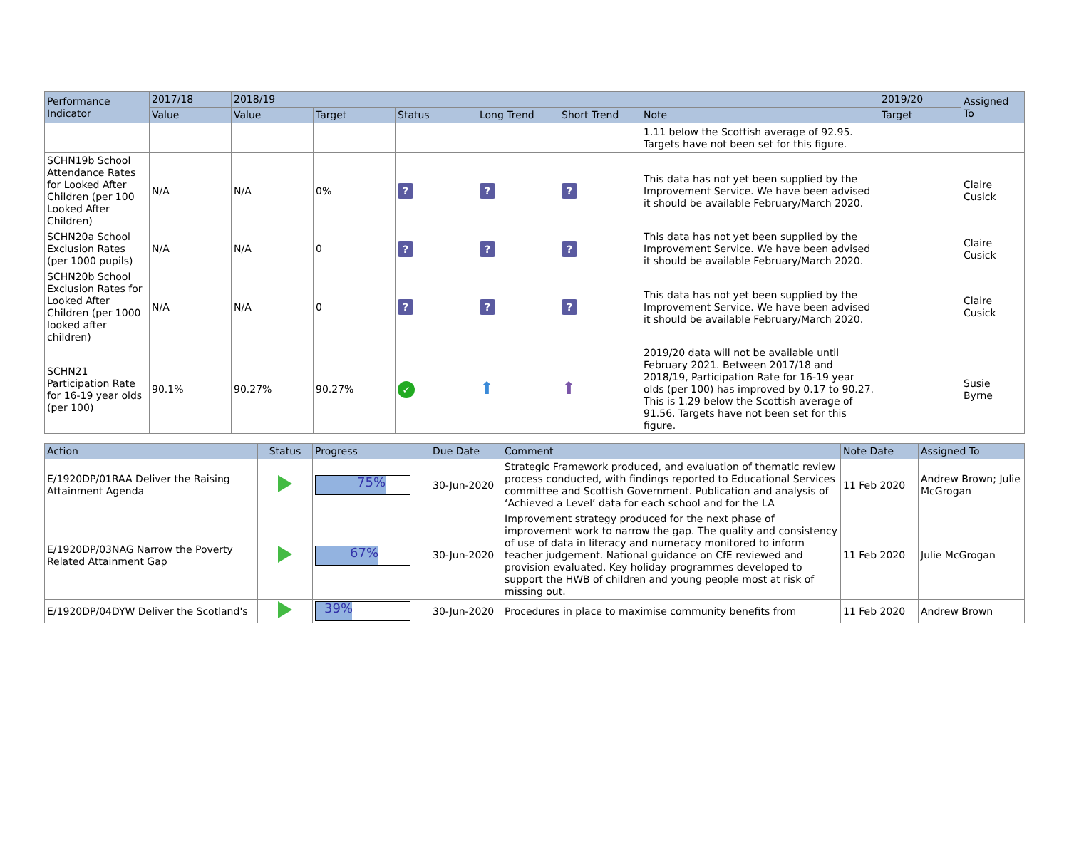| Performance Indicator | 2017/18 | 2018/19 | | | | | | 2019/20 | Assigned To |
| --- | --- | --- | --- | --- | --- | --- | --- | --- | --- |
| | Value | Value | Target | Status | Long Trend | Short Trend | Note | Target | |
| | | | | | | | 1.11 below the Scottish average of 92.95. Targets have not been set for this figure. | | |
| SCHN19b School Attendance Rates for Looked After Children (per 100 Looked After Children) | N/A | N/A | 0% | ? | ? | ? | This data has not yet been supplied by the Improvement Service. We have been advised it should be available February/March 2020. | | Claire Cusick |
| SCHN20a School Exclusion Rates (per 1000 pupils) | N/A | N/A | 0 | ? | ? | ? | This data has not yet been supplied by the Improvement Service. We have been advised it should be available February/March 2020. | | Claire Cusick |
| SCHN20b School Exclusion Rates for Looked After Children (per 1000 looked after children) | N/A | N/A | 0 | ? | ? | ? | This data has not yet been supplied by the Improvement Service. We have been advised it should be available February/March 2020. | | Claire Cusick |
| SCHN21 Participation Rate for 16-19 year olds (per 100) | 90.1% | 90.27% | 90.27% | ✓ | ⬆ | ⬆ | 2019/20 data will not be available until February 2021. Between 2017/18 and 2018/19, Participation Rate for 16-19 year olds (per 100) has improved by 0.17 to 90.27. This is 1.29 below the Scottish average of 91.56. Targets have not been set for this figure. | | Susie Byrne |
| Action | Status | Progress | Due Date | Comment | Note Date | Assigned To |
| --- | --- | --- | --- | --- | --- | --- |
| E/1920DP/01RAA Deliver the Raising Attainment Agenda | | 75% | 30-Jun-2020 | Strategic Framework produced, and evaluation of thematic review process conducted, with findings reported to Educational Services committee and Scottish Government. Publication and analysis of ‘Achieved a Level’ data for each school and for the LA | 11 Feb 2020 | Andrew Brown; Julie McGrogan |
| E/1920DP/03NAG Narrow the Poverty Related Attainment Gap | | 67% | 30-Jun-2020 | Improvement strategy produced for the next phase of improvement work to narrow the gap. The quality and consistency of use of data in literacy and numeracy monitored to inform teacher judgement. National guidance on CfE reviewed and provision evaluated. Key holiday programmes developed to support the HWB of children and young people most at risk of missing out. | 11 Feb 2020 | Julie McGrogan |
| E/1920DP/04DYW Deliver the Scotland's | | 39% | 30-Jun-2020 | Procedures in place to maximise community benefits from | 11 Feb 2020 | Andrew Brown |